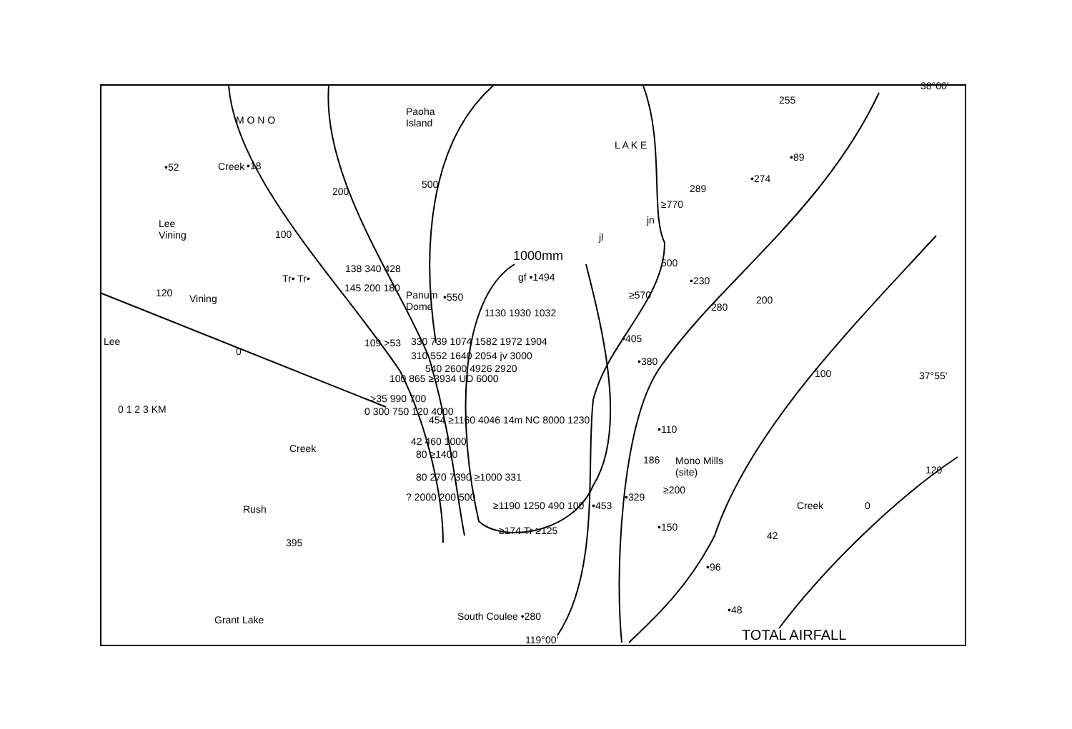38°00'
37°55'
M O N O
L A K E
Paoha
Island
Lee
Vining
Panum
Dome
Mono Mills
(site)
South Coulee •280
119°00' TOTAL AIRFALL
0 1 2 3 KM
1000mm
•52 •18
255
•89
•274
289
≥770
jn
jl
•230
≥570
280
•405
•380
•110
186
≥200
•329
•453
•150
42
•96
•48
138 340 428
Tr• Tr•
145 200 180
•550
gf •1494
1130 1930 1032
109 >53 330 739 1074 1582 1972 1904
310 552 1640 2054 jv 3000
540 2600 4926 2920
100 865 ≥3934 UD 6000
>35 990 700
0 300 750 120 4000
454 ≥1160 4046 14m NC 8000 1230
42 460 1000
80 ≥1400
80 270 7390 ≥1000 331
? 2000 200 500
≥1190 1250 490 100
≥174 Tr ≥125
0
0
100
200
500
500
200
100
Creek
Vining
Lee
Creek
Rush
Grant Lake
Creek
120
120
395